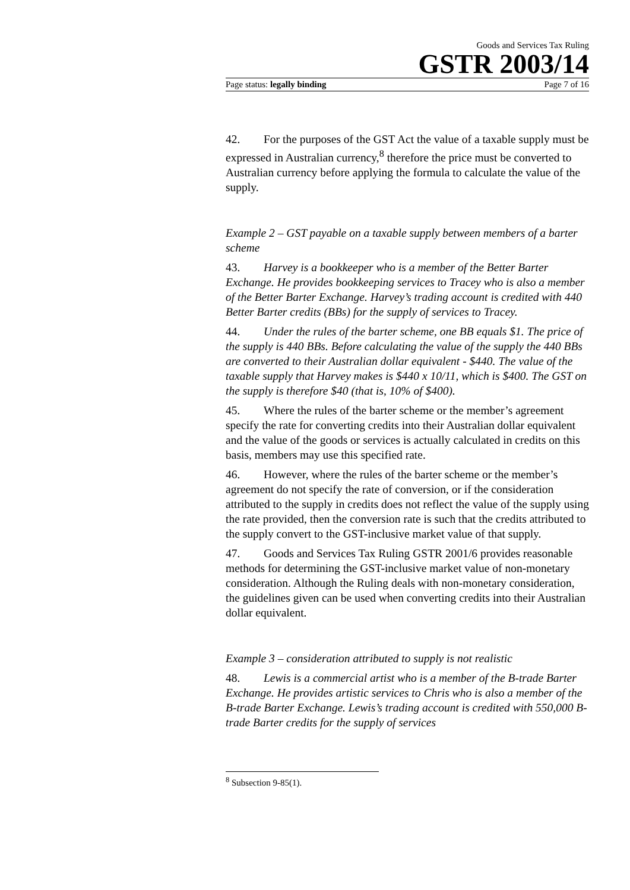Goods and Services Tax Ruling
GSTR 2003/14
Page status: legally binding Page 7 of 16
42. For the purposes of the GST Act the value of a taxable supply must be expressed in Australian currency,<sup>8</sup> therefore the price must be converted to Australian currency before applying the formula to calculate the value of the supply.
Example 2 – GST payable on a taxable supply between members of a barter scheme
43. Harvey is a bookkeeper who is a member of the Better Barter Exchange. He provides bookkeeping services to Tracey who is also a member of the Better Barter Exchange. Harvey’s trading account is credited with 440 Better Barter credits (BBs) for the supply of services to Tracey.
44. Under the rules of the barter scheme, one BB equals $1. The price of the supply is 440 BBs. Before calculating the value of the supply the 440 BBs are converted to their Australian dollar equivalent - $440. The value of the taxable supply that Harvey makes is $440 x 10/11, which is $400. The GST on the supply is therefore $40 (that is, 10% of $400).
45. Where the rules of the barter scheme or the member’s agreement specify the rate for converting credits into their Australian dollar equivalent and the value of the goods or services is actually calculated in credits on this basis, members may use this specified rate.
46. However, where the rules of the barter scheme or the member’s agreement do not specify the rate of conversion, or if the consideration attributed to the supply in credits does not reflect the value of the supply using the rate provided, then the conversion rate is such that the credits attributed to the supply convert to the GST-inclusive market value of that supply.
47. Goods and Services Tax Ruling GSTR 2001/6 provides reasonable methods for determining the GST-inclusive market value of non-monetary consideration. Although the Ruling deals with non-monetary consideration, the guidelines given can be used when converting credits into their Australian dollar equivalent.
Example 3 – consideration attributed to supply is not realistic
48. Lewis is a commercial artist who is a member of the B-trade Barter Exchange. He provides artistic services to Chris who is also a member of the B-trade Barter Exchange. Lewis’s trading account is credited with 550,000 B-trade Barter credits for the supply of services
<sup>8</sup> Subsection 9-85(1).